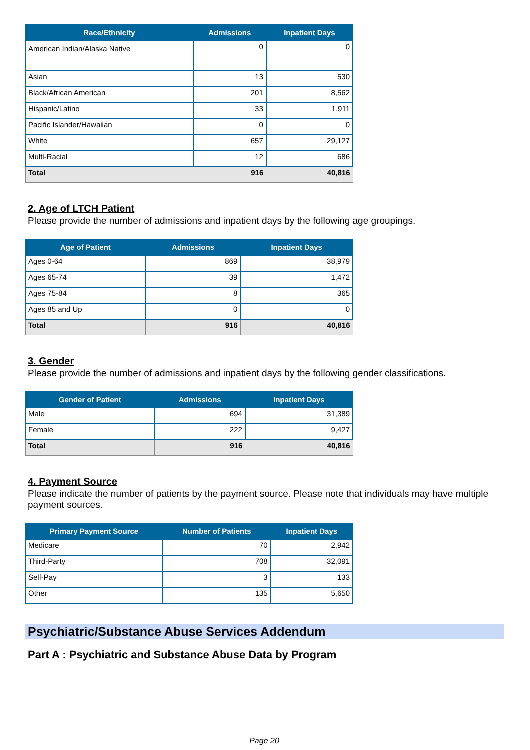| Race/Ethnicity | Admissions | Inpatient Days |
| --- | --- | --- |
| American Indian/Alaska Native | 0 | 0 |
| Asian | 13 | 530 |
| Black/African American | 201 | 8,562 |
| Hispanic/Latino | 33 | 1,911 |
| Pacific Islander/Hawaiian | 0 | 0 |
| White | 657 | 29,127 |
| Multi-Racial | 12 | 686 |
| Total | 916 | 40,816 |
2. Age of LTCH Patient
Please provide the number of admissions and inpatient days by the following age groupings.
| Age of Patient | Admissions | Inpatient Days |
| --- | --- | --- |
| Ages 0-64 | 869 | 38,979 |
| Ages 65-74 | 39 | 1,472 |
| Ages 75-84 | 8 | 365 |
| Ages 85 and Up | 0 | 0 |
| Total | 916 | 40,816 |
3. Gender
Please provide the number of admissions and inpatient days by the following gender classifications.
| Gender of Patient | Admissions | Inpatient Days |
| --- | --- | --- |
| Male | 694 | 31,389 |
| Female | 222 | 9,427 |
| Total | 916 | 40,816 |
4. Payment Source
Please indicate the number of patients by the payment source. Please note that individuals may have multiple payment sources.
| Primary Payment Source | Number of Patients | Inpatient Days |
| --- | --- | --- |
| Medicare | 70 | 2,942 |
| Third-Party | 708 | 32,091 |
| Self-Pay | 3 | 133 |
| Other | 135 | 5,650 |
Psychiatric/Substance Abuse Services Addendum
Part A : Psychiatric and Substance Abuse Data by Program
Page 20